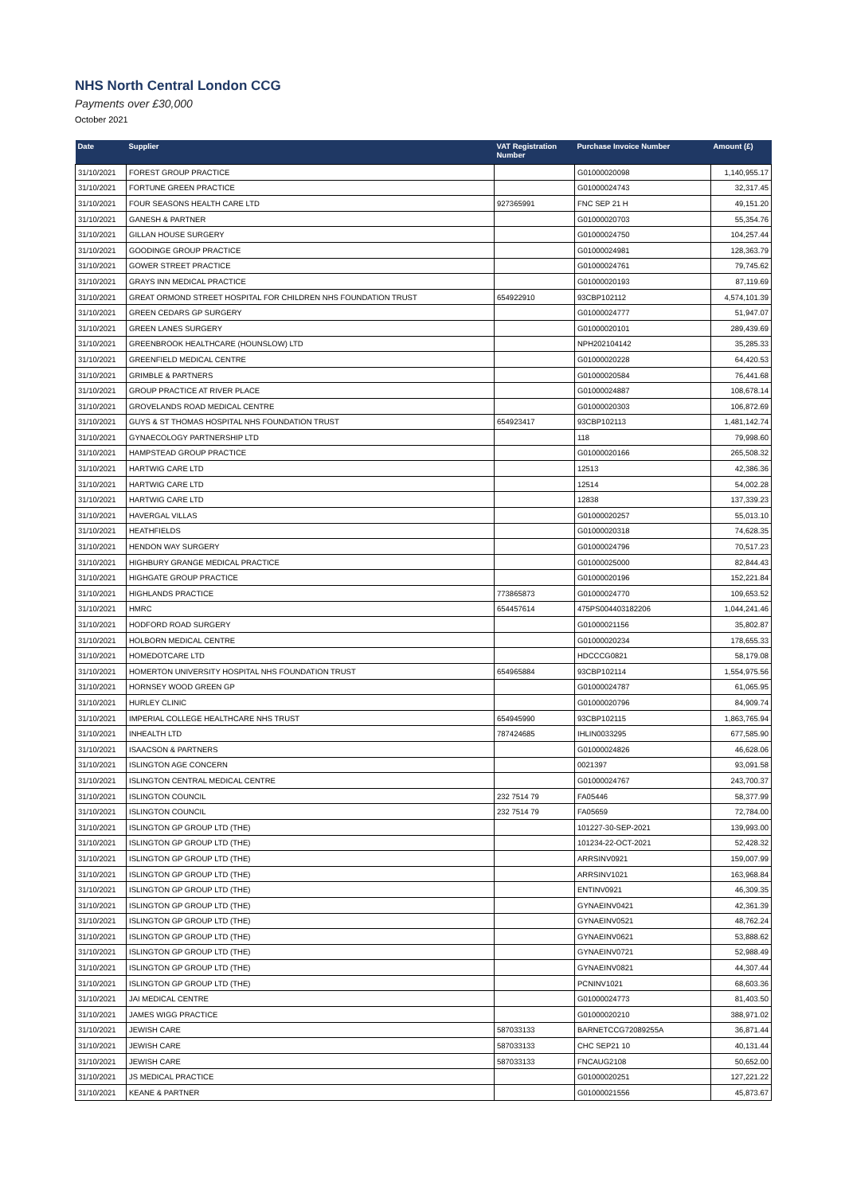NHS North Central London CCG
Payments over £30,000
October 2021
| Date | Supplier | VAT Registration Number | Purchase Invoice Number | Amount (£) |
| --- | --- | --- | --- | --- |
| 31/10/2021 | FOREST GROUP PRACTICE | | G01000020098 | 1,140,955.17 |
| 31/10/2021 | FORTUNE GREEN PRACTICE | | G01000024743 | 32,317.45 |
| 31/10/2021 | FOUR SEASONS HEALTH CARE LTD | 927365991 | FNC SEP 21 H | 49,151.20 |
| 31/10/2021 | GANESH & PARTNER | | G01000020703 | 55,354.76 |
| 31/10/2021 | GILLAN HOUSE SURGERY | | G01000024750 | 104,257.44 |
| 31/10/2021 | GOODINGE GROUP PRACTICE | | G01000024981 | 128,363.79 |
| 31/10/2021 | GOWER STREET PRACTICE | | G01000024761 | 79,745.62 |
| 31/10/2021 | GRAYS INN MEDICAL PRACTICE | | G01000020193 | 87,119.69 |
| 31/10/2021 | GREAT ORMOND STREET HOSPITAL FOR CHILDREN NHS FOUNDATION TRUST | 654922910 | 93CBP102112 | 4,574,101.39 |
| 31/10/2021 | GREEN CEDARS GP SURGERY | | G01000024777 | 51,947.07 |
| 31/10/2021 | GREEN LANES SURGERY | | G01000020101 | 289,439.69 |
| 31/10/2021 | GREENBROOK HEALTHCARE (HOUNSLOW) LTD | | NPH202104142 | 35,285.33 |
| 31/10/2021 | GREENFIELD MEDICAL CENTRE | | G01000020228 | 64,420.53 |
| 31/10/2021 | GRIMBLE & PARTNERS | | G01000020584 | 76,441.68 |
| 31/10/2021 | GROUP PRACTICE AT RIVER PLACE | | G01000024887 | 108,678.14 |
| 31/10/2021 | GROVELANDS ROAD MEDICAL CENTRE | | G01000020303 | 106,872.69 |
| 31/10/2021 | GUYS & ST THOMAS HOSPITAL NHS FOUNDATION TRUST | 654923417 | 93CBP102113 | 1,481,142.74 |
| 31/10/2021 | GYNAECOLOGY PARTNERSHIP LTD | | 118 | 79,998.60 |
| 31/10/2021 | HAMPSTEAD GROUP PRACTICE | | G01000020166 | 265,508.32 |
| 31/10/2021 | HARTWIG CARE LTD | | 12513 | 42,386.36 |
| 31/10/2021 | HARTWIG CARE LTD | | 12514 | 54,002.28 |
| 31/10/2021 | HARTWIG CARE LTD | | 12838 | 137,339.23 |
| 31/10/2021 | HAVERGAL VILLAS | | G01000020257 | 55,013.10 |
| 31/10/2021 | HEATHFIELDS | | G01000020318 | 74,628.35 |
| 31/10/2021 | HENDON WAY SURGERY | | G01000024796 | 70,517.23 |
| 31/10/2021 | HIGHBURY GRANGE MEDICAL PRACTICE | | G01000025000 | 82,844.43 |
| 31/10/2021 | HIGHGATE GROUP PRACTICE | | G01000020196 | 152,221.84 |
| 31/10/2021 | HIGHLANDS PRACTICE | 773865873 | G01000024770 | 109,653.52 |
| 31/10/2021 | HMRC | 654457614 | 475PS004403182206 | 1,044,241.46 |
| 31/10/2021 | HODFORD ROAD SURGERY | | G01000021156 | 35,802.87 |
| 31/10/2021 | HOLBORN MEDICAL CENTRE | | G01000020234 | 178,655.33 |
| 31/10/2021 | HOMEDOTCARE LTD | | HDCCCG0821 | 58,179.08 |
| 31/10/2021 | HOMERTON UNIVERSITY HOSPITAL NHS FOUNDATION TRUST | 654965884 | 93CBP102114 | 1,554,975.56 |
| 31/10/2021 | HORNSEY WOOD GREEN GP | | G01000024787 | 61,065.95 |
| 31/10/2021 | HURLEY CLINIC | | G01000020796 | 84,909.74 |
| 31/10/2021 | IMPERIAL COLLEGE HEALTHCARE NHS TRUST | 654945990 | 93CBP102115 | 1,863,765.94 |
| 31/10/2021 | INHEALTH LTD | 787424685 | IHLIN0033295 | 677,585.90 |
| 31/10/2021 | ISAACSON & PARTNERS | | G01000024826 | 46,628.06 |
| 31/10/2021 | ISLINGTON AGE CONCERN | | 0021397 | 93,091.58 |
| 31/10/2021 | ISLINGTON CENTRAL MEDICAL CENTRE | | G01000024767 | 243,700.37 |
| 31/10/2021 | ISLINGTON COUNCIL | 232 7514 79 | FA05446 | 58,377.99 |
| 31/10/2021 | ISLINGTON COUNCIL | 232 7514 79 | FA05659 | 72,784.00 |
| 31/10/2021 | ISLINGTON GP GROUP LTD (THE) | | 101227-30-SEP-2021 | 139,993.00 |
| 31/10/2021 | ISLINGTON GP GROUP LTD (THE) | | 101234-22-OCT-2021 | 52,428.32 |
| 31/10/2021 | ISLINGTON GP GROUP LTD (THE) | | ARRSINV0921 | 159,007.99 |
| 31/10/2021 | ISLINGTON GP GROUP LTD (THE) | | ARRSINV1021 | 163,968.84 |
| 31/10/2021 | ISLINGTON GP GROUP LTD (THE) | | ENTINV0921 | 46,309.35 |
| 31/10/2021 | ISLINGTON GP GROUP LTD (THE) | | GYNAEINV0421 | 42,361.39 |
| 31/10/2021 | ISLINGTON GP GROUP LTD (THE) | | GYNAEINV0521 | 48,762.24 |
| 31/10/2021 | ISLINGTON GP GROUP LTD (THE) | | GYNAEINV0621 | 53,888.62 |
| 31/10/2021 | ISLINGTON GP GROUP LTD (THE) | | GYNAEINV0721 | 52,988.49 |
| 31/10/2021 | ISLINGTON GP GROUP LTD (THE) | | GYNAEINV0821 | 44,307.44 |
| 31/10/2021 | ISLINGTON GP GROUP LTD (THE) | | PCNINV1021 | 68,603.36 |
| 31/10/2021 | JAI MEDICAL CENTRE | | G01000024773 | 81,403.50 |
| 31/10/2021 | JAMES WIGG PRACTICE | | G01000020210 | 388,971.02 |
| 31/10/2021 | JEWISH CARE | 587033133 | BARNETCCG72089255A | 36,871.44 |
| 31/10/2021 | JEWISH CARE | 587033133 | CHC SEP21 10 | 40,131.44 |
| 31/10/2021 | JEWISH CARE | 587033133 | FNCAUG2108 | 50,652.00 |
| 31/10/2021 | JS MEDICAL PRACTICE | | G01000020251 | 127,221.22 |
| 31/10/2021 | KEANE & PARTNER | | G01000021556 | 45,873.67 |